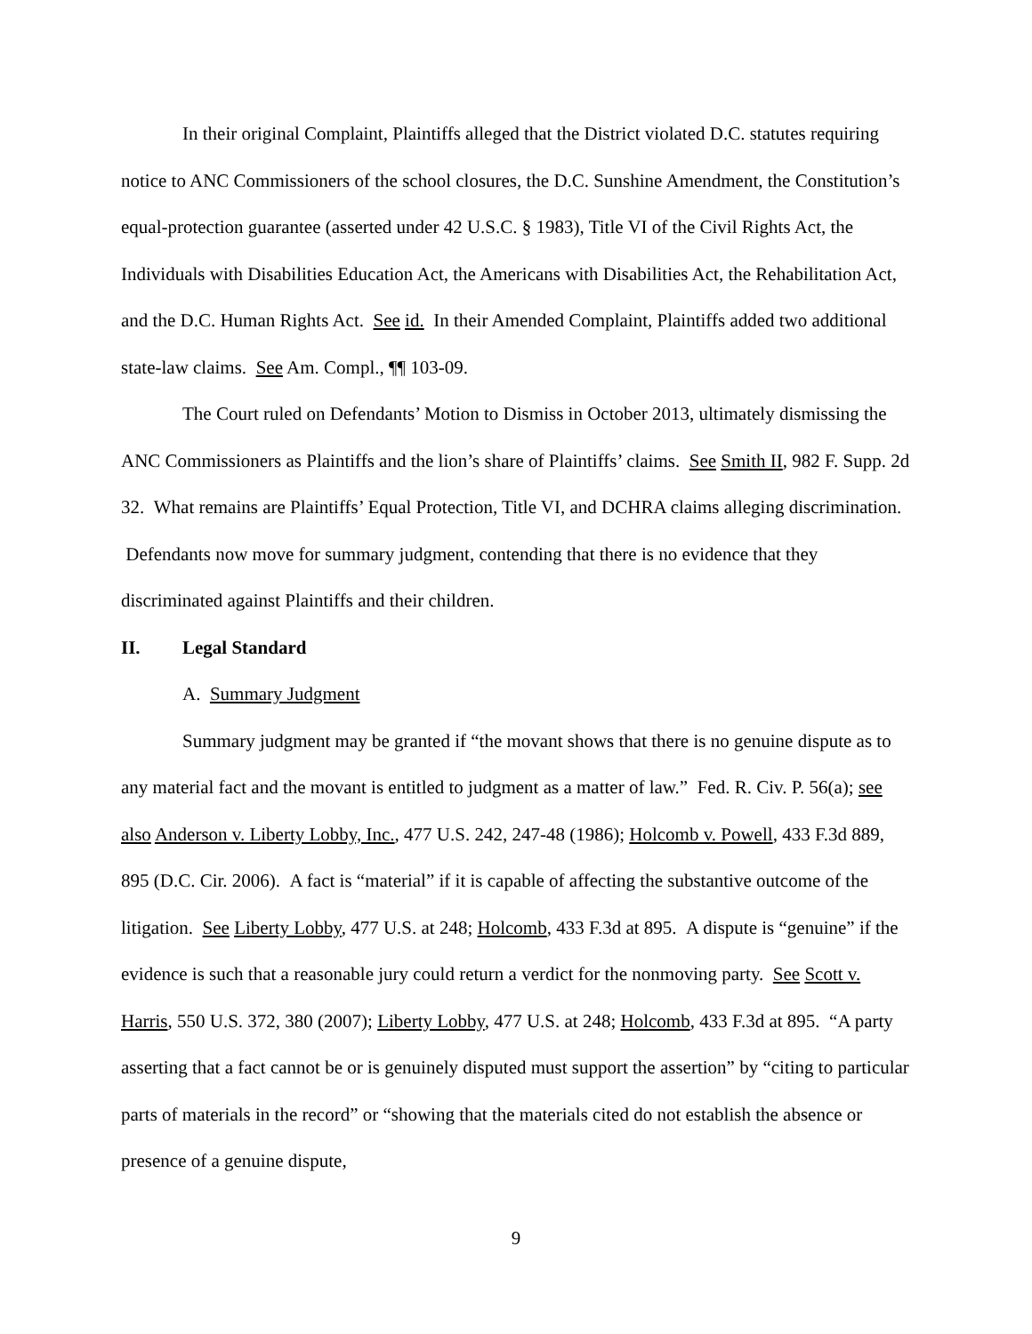In their original Complaint, Plaintiffs alleged that the District violated D.C. statutes requiring notice to ANC Commissioners of the school closures, the D.C. Sunshine Amendment, the Constitution’s equal-protection guarantee (asserted under 42 U.S.C. § 1983), Title VI of the Civil Rights Act, the Individuals with Disabilities Education Act, the Americans with Disabilities Act, the Rehabilitation Act, and the D.C. Human Rights Act. See id. In their Amended Complaint, Plaintiffs added two additional state-law claims. See Am. Compl., ¶¶ 103-09.
The Court ruled on Defendants’ Motion to Dismiss in October 2013, ultimately dismissing the ANC Commissioners as Plaintiffs and the lion’s share of Plaintiffs’ claims. See Smith II, 982 F. Supp. 2d 32. What remains are Plaintiffs’ Equal Protection, Title VI, and DCHRA claims alleging discrimination. Defendants now move for summary judgment, contending that there is no evidence that they discriminated against Plaintiffs and their children.
II. Legal Standard
A. Summary Judgment
Summary judgment may be granted if “the movant shows that there is no genuine dispute as to any material fact and the movant is entitled to judgment as a matter of law.” Fed. R. Civ. P. 56(a); see also Anderson v. Liberty Lobby, Inc., 477 U.S. 242, 247-48 (1986); Holcomb v. Powell, 433 F.3d 889, 895 (D.C. Cir. 2006). A fact is “material” if it is capable of affecting the substantive outcome of the litigation. See Liberty Lobby, 477 U.S. at 248; Holcomb, 433 F.3d at 895. A dispute is “genuine” if the evidence is such that a reasonable jury could return a verdict for the nonmoving party. See Scott v. Harris, 550 U.S. 372, 380 (2007); Liberty Lobby, 477 U.S. at 248; Holcomb, 433 F.3d at 895. “A party asserting that a fact cannot be or is genuinely disputed must support the assertion” by “citing to particular parts of materials in the record” or “showing that the materials cited do not establish the absence or presence of a genuine dispute,
9